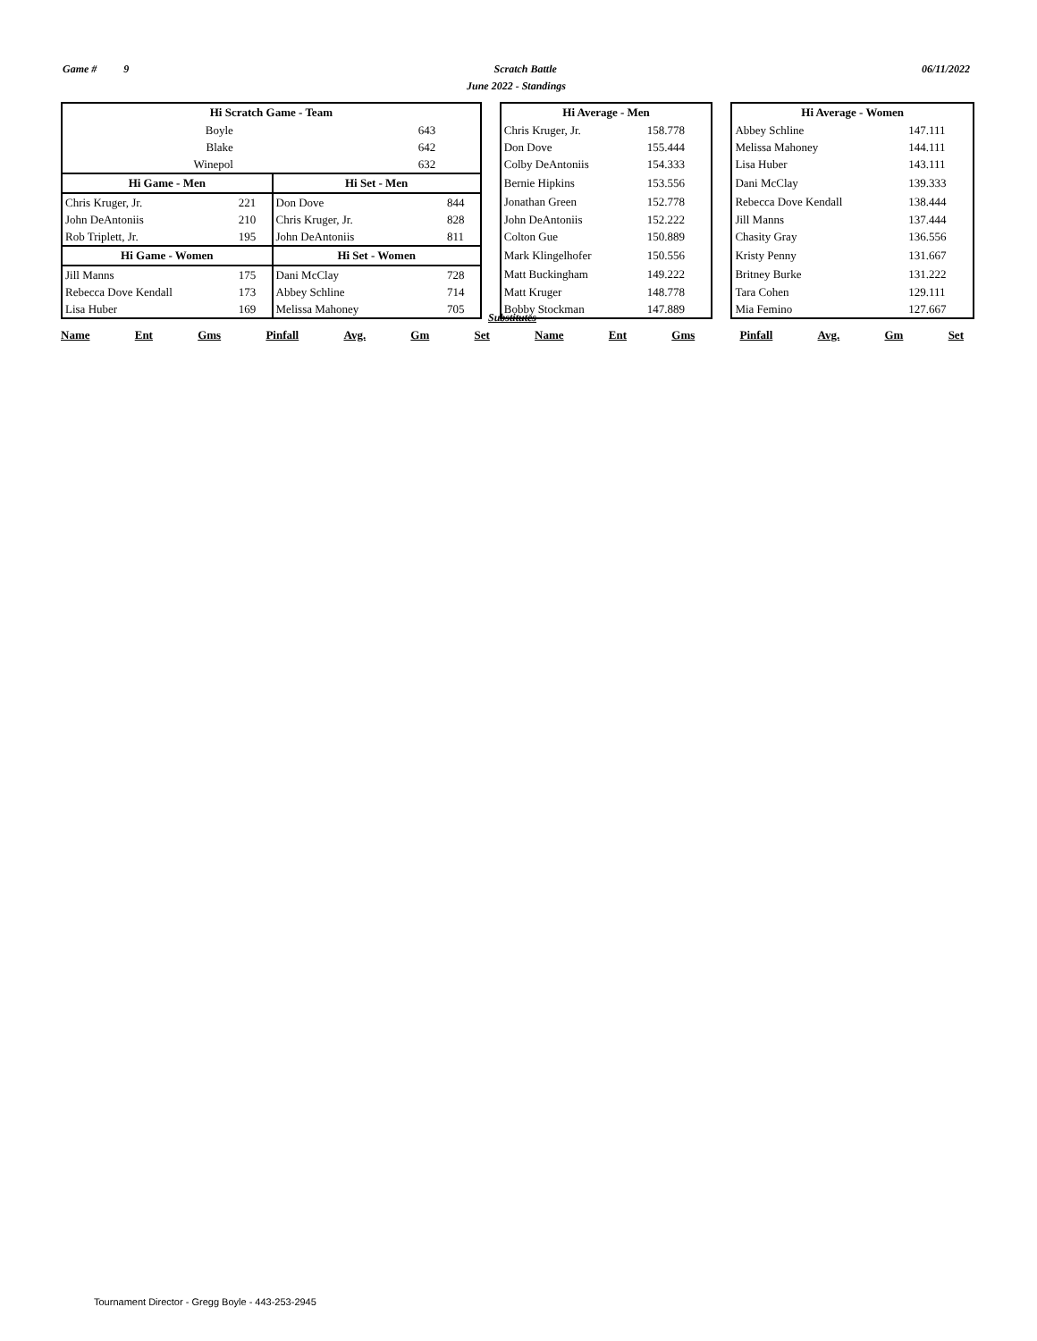Game # 9 Scratch Battle 06/11/2022
June 2022 - Standings
| Hi Scratch Game - Team | | | | | | Hi Average - Men | | | Hi Average - Women | |
| Boyle | | | 643 | | | Chris Kruger, Jr. | 158.778 | | Abbey Schline | 147.111 |
| Blake | | | 642 | | | Don Dove | 155.444 | | Melissa Mahoney | 144.111 |
| Winepol | | | 632 | | | Colby DeAntoniis | 154.333 | | Lisa Huber | 143.111 |
| Hi Game - Men | | Hi Set - Men | | | | Bernie Hipkins | 153.556 | | Dani McClay | 139.333 |
| Chris Kruger, Jr. | 221 | Don Dove | | 844 | | Jonathan Green | 152.778 | | Rebecca Dove Kendall | 138.444 |
| John DeAntoniis | 210 | Chris Kruger, Jr. | | 828 | | John DeAntoniis | 152.222 | | Jill Manns | 137.444 |
| Rob Triplett, Jr. | 195 | John DeAntoniis | | 811 | | Colton Gue | 150.889 | | Chasity Gray | 136.556 |
| Hi Game - Women | | Hi Set - Women | | | | Mark Klingelhofer | 150.556 | | Kristy Penny | 131.667 |
| Jill Manns | 175 | Dani McClay | | 728 | | Matt Buckingham | 149.222 | | Britney Burke | 131.222 |
| Rebecca Dove Kendall | 173 | Abbey Schline | | 714 | | Matt Kruger | 148.778 | | Tara Cohen | 129.111 |
| Lisa Huber | 169 | Melissa Mahoney | | 705 | | Bobby Stockman | 147.889 | | Mia Femino | 127.667 |
Substitutes
Name Ent Gms Pinfall Avg. Gm Set Name Ent Gms Pinfall Avg. Gm Set
Tournament Director - Gregg Boyle - 443-253-2945